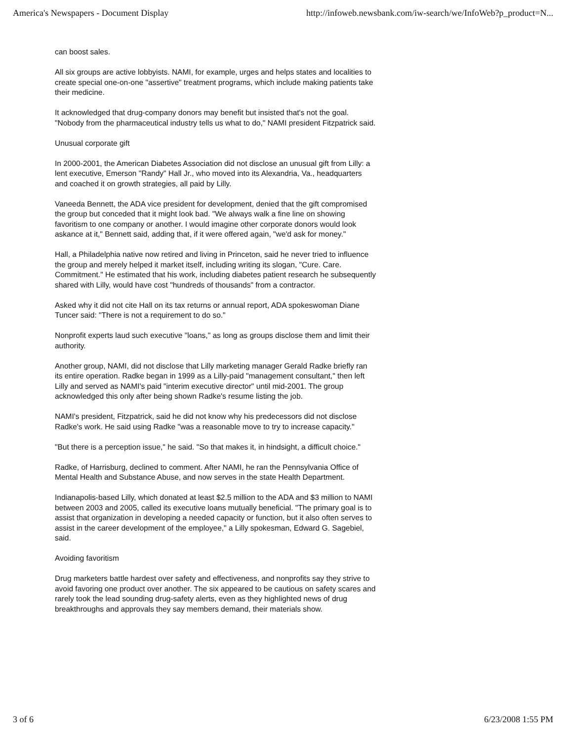America's Newspapers - Document Display http://infoweb.newsbank.com/iw-search/we/InfoWeb?p_product=N...
can boost sales.
All six groups are active lobbyists. NAMI, for example, urges and helps states and localities to create special one-on-one "assertive" treatment programs, which include making patients take their medicine.
It acknowledged that drug-company donors may benefit but insisted that's not the goal. "Nobody from the pharmaceutical industry tells us what to do," NAMI president Fitzpatrick said.
Unusual corporate gift
In 2000-2001, the American Diabetes Association did not disclose an unusual gift from Lilly: a lent executive, Emerson "Randy" Hall Jr., who moved into its Alexandria, Va., headquarters and coached it on growth strategies, all paid by Lilly.
Vaneeda Bennett, the ADA vice president for development, denied that the gift compromised the group but conceded that it might look bad. "We always walk a fine line on showing favoritism to one company or another. I would imagine other corporate donors would look askance at it," Bennett said, adding that, if it were offered again, "we'd ask for money."
Hall, a Philadelphia native now retired and living in Princeton, said he never tried to influence the group and merely helped it market itself, including writing its slogan, "Cure. Care. Commitment." He estimated that his work, including diabetes patient research he subsequently shared with Lilly, would have cost "hundreds of thousands" from a contractor.
Asked why it did not cite Hall on its tax returns or annual report, ADA spokeswoman Diane Tuncer said: "There is not a requirement to do so."
Nonprofit experts laud such executive "loans," as long as groups disclose them and limit their authority.
Another group, NAMI, did not disclose that Lilly marketing manager Gerald Radke briefly ran its entire operation. Radke began in 1999 as a Lilly-paid "management consultant," then left Lilly and served as NAMI's paid "interim executive director" until mid-2001. The group acknowledged this only after being shown Radke's resume listing the job.
NAMI's president, Fitzpatrick, said he did not know why his predecessors did not disclose Radke's work. He said using Radke "was a reasonable move to try to increase capacity."
"But there is a perception issue," he said. "So that makes it, in hindsight, a difficult choice."
Radke, of Harrisburg, declined to comment. After NAMI, he ran the Pennsylvania Office of Mental Health and Substance Abuse, and now serves in the state Health Department.
Indianapolis-based Lilly, which donated at least $2.5 million to the ADA and $3 million to NAMI between 2003 and 2005, called its executive loans mutually beneficial. "The primary goal is to assist that organization in developing a needed capacity or function, but it also often serves to assist in the career development of the employee," a Lilly spokesman, Edward G. Sagebiel, said.
Avoiding favoritism
Drug marketers battle hardest over safety and effectiveness, and nonprofits say they strive to avoid favoring one product over another. The six appeared to be cautious on safety scares and rarely took the lead sounding drug-safety alerts, even as they highlighted news of drug breakthroughs and approvals they say members demand, their materials show.
3 of 6 6/23/2008 1:55 PM